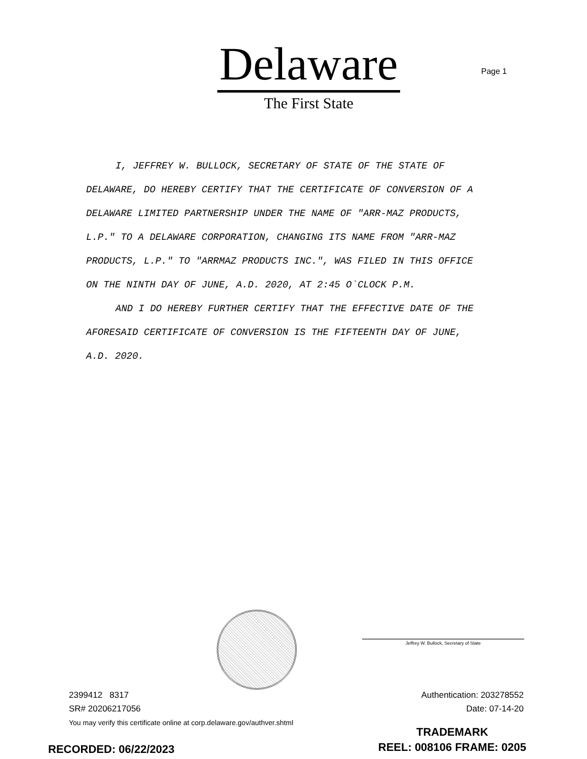Delaware
The First State
Page 1
I, JEFFREY W. BULLOCK, SECRETARY OF STATE OF THE STATE OF DELAWARE, DO HEREBY CERTIFY THAT THE CERTIFICATE OF CONVERSION OF A DELAWARE LIMITED PARTNERSHIP UNDER THE NAME OF "ARR-MAZ PRODUCTS, L.P." TO A DELAWARE CORPORATION, CHANGING ITS NAME FROM "ARR-MAZ PRODUCTS, L.P." TO "ARRMAZ PRODUCTS INC.", WAS FILED IN THIS OFFICE ON THE NINTH DAY OF JUNE, A.D. 2020, AT 2:45 O`CLOCK P.M.
AND I DO HEREBY FURTHER CERTIFY THAT THE EFFECTIVE DATE OF THE AFORESAID CERTIFICATE OF CONVERSION IS THE FIFTEENTH DAY OF JUNE, A.D. 2020.
Jeffrey W. Bullock, Secretary of State
2399412 8317
SR# 20206217056
Authentication: 203278552
Date: 07-14-20
You may verify this certificate online at corp.delaware.gov/authver.shtml
TRADEMARK
REEL: 008106 FRAME: 0205
RECORDED: 06/22/2023